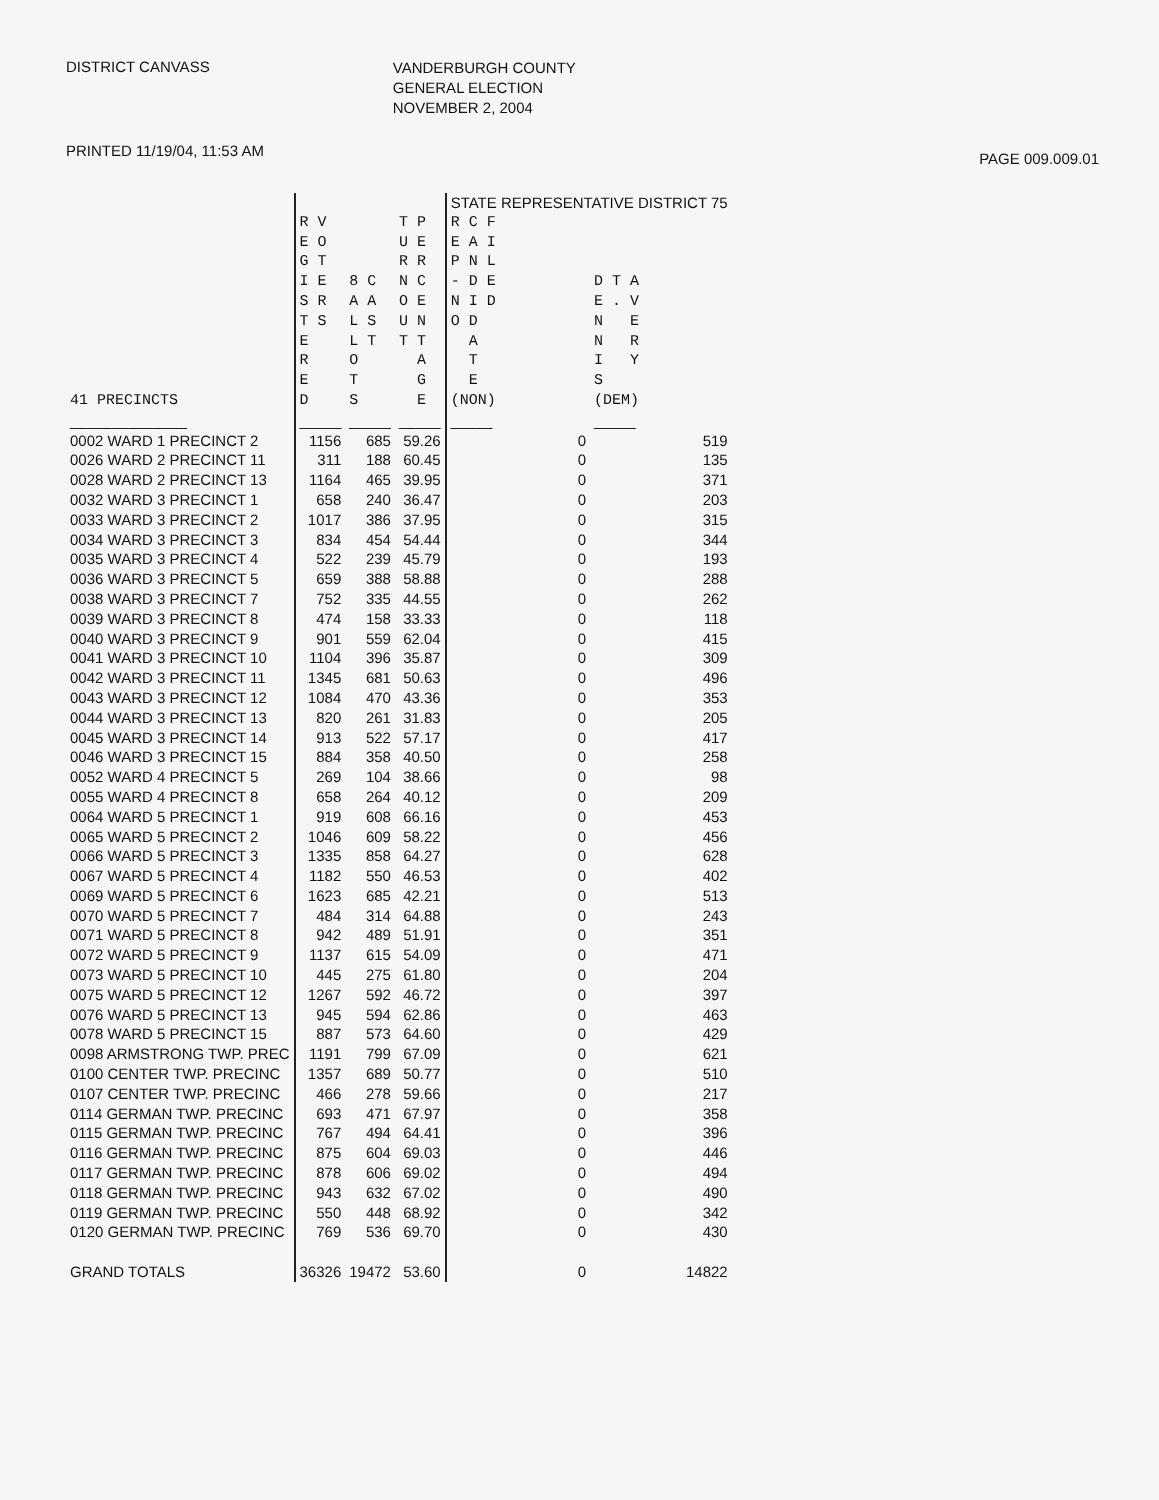DISTRICT CANVASS
VANDERBURGH COUNTY
GENERAL ELECTION
NOVEMBER 2, 2004
PRINTED 11/19/04, 11:53 AM
PAGE 009.009.01
| | | | | STATE REPRESENTATIVE DISTRICT 75 | |
| --- | --- | --- | --- | --- | --- |
| 41 PRECINCTS | R V E O G T I E S R T S E R E D | 8 C A A L S L T O T S | T P U E R R N C O E U N T T A G E | R C F E A I P N L - D E N I D O D A T E (NON) | D T A E . V N E N R I Y S (DEM) |
| ______________ | _____ | _____ | _____ | _____ | _____ |
| 0002 WARD 1 PRECINCT 2 | 1156 | 685 | 59.26 | 0 | 519 |
| 0026 WARD 2 PRECINCT 11 | 311 | 188 | 60.45 | 0 | 135 |
| 0028 WARD 2 PRECINCT 13 | 1164 | 465 | 39.95 | 0 | 371 |
| 0032 WARD 3 PRECINCT 1 | 658 | 240 | 36.47 | 0 | 203 |
| 0033 WARD 3 PRECINCT 2 | 1017 | 386 | 37.95 | 0 | 315 |
| 0034 WARD 3 PRECINCT 3 | 834 | 454 | 54.44 | 0 | 344 |
| 0035 WARD 3 PRECINCT 4 | 522 | 239 | 45.79 | 0 | 193 |
| 0036 WARD 3 PRECINCT 5 | 659 | 388 | 58.88 | 0 | 288 |
| 0038 WARD 3 PRECINCT 7 | 752 | 335 | 44.55 | 0 | 262 |
| 0039 WARD 3 PRECINCT 8 | 474 | 158 | 33.33 | 0 | 118 |
| 0040 WARD 3 PRECINCT 9 | 901 | 559 | 62.04 | 0 | 415 |
| 0041 WARD 3 PRECINCT 10 | 1104 | 396 | 35.87 | 0 | 309 |
| 0042 WARD 3 PRECINCT 11 | 1345 | 681 | 50.63 | 0 | 496 |
| 0043 WARD 3 PRECINCT 12 | 1084 | 470 | 43.36 | 0 | 353 |
| 0044 WARD 3 PRECINCT 13 | 820 | 261 | 31.83 | 0 | 205 |
| 0045 WARD 3 PRECINCT 14 | 913 | 522 | 57.17 | 0 | 417 |
| 0046 WARD 3 PRECINCT 15 | 884 | 358 | 40.50 | 0 | 258 |
| 0052 WARD 4 PRECINCT 5 | 269 | 104 | 38.66 | 0 | 98 |
| 0055 WARD 4 PRECINCT 8 | 658 | 264 | 40.12 | 0 | 209 |
| 0064 WARD 5 PRECINCT 1 | 919 | 608 | 66.16 | 0 | 453 |
| 0065 WARD 5 PRECINCT 2 | 1046 | 609 | 58.22 | 0 | 456 |
| 0066 WARD 5 PRECINCT 3 | 1335 | 858 | 64.27 | 0 | 628 |
| 0067 WARD 5 PRECINCT 4 | 1182 | 550 | 46.53 | 0 | 402 |
| 0069 WARD 5 PRECINCT 6 | 1623 | 685 | 42.21 | 0 | 513 |
| 0070 WARD 5 PRECINCT 7 | 484 | 314 | 64.88 | 0 | 243 |
| 0071 WARD 5 PRECINCT 8 | 942 | 489 | 51.91 | 0 | 351 |
| 0072 WARD 5 PRECINCT 9 | 1137 | 615 | 54.09 | 0 | 471 |
| 0073 WARD 5 PRECINCT 10 | 445 | 275 | 61.80 | 0 | 204 |
| 0075 WARD 5 PRECINCT 12 | 1267 | 592 | 46.72 | 0 | 397 |
| 0076 WARD 5 PRECINCT 13 | 945 | 594 | 62.86 | 0 | 463 |
| 0078 WARD 5 PRECINCT 15 | 887 | 573 | 64.60 | 0 | 429 |
| 0098 ARMSTRONG TWP. PREC | 1191 | 799 | 67.09 | 0 | 621 |
| 0100 CENTER TWP. PRECINC | 1357 | 689 | 50.77 | 0 | 510 |
| 0107 CENTER TWP. PRECINC | 466 | 278 | 59.66 | 0 | 217 |
| 0114 GERMAN TWP. PRECINC | 693 | 471 | 67.97 | 0 | 358 |
| 0115 GERMAN TWP. PRECINC | 767 | 494 | 64.41 | 0 | 396 |
| 0116 GERMAN TWP. PRECINC | 875 | 604 | 69.03 | 0 | 446 |
| 0117 GERMAN TWP. PRECINC | 878 | 606 | 69.02 | 0 | 494 |
| 0118 GERMAN TWP. PRECINC | 943 | 632 | 67.02 | 0 | 490 |
| 0119 GERMAN TWP. PRECINC | 550 | 448 | 68.92 | 0 | 342 |
| 0120 GERMAN TWP. PRECINC | 769 | 536 | 69.70 | 0 | 430 |
| GRAND TOTALS | 36326 | 19472 | 53.60 | 0 | 14822 |